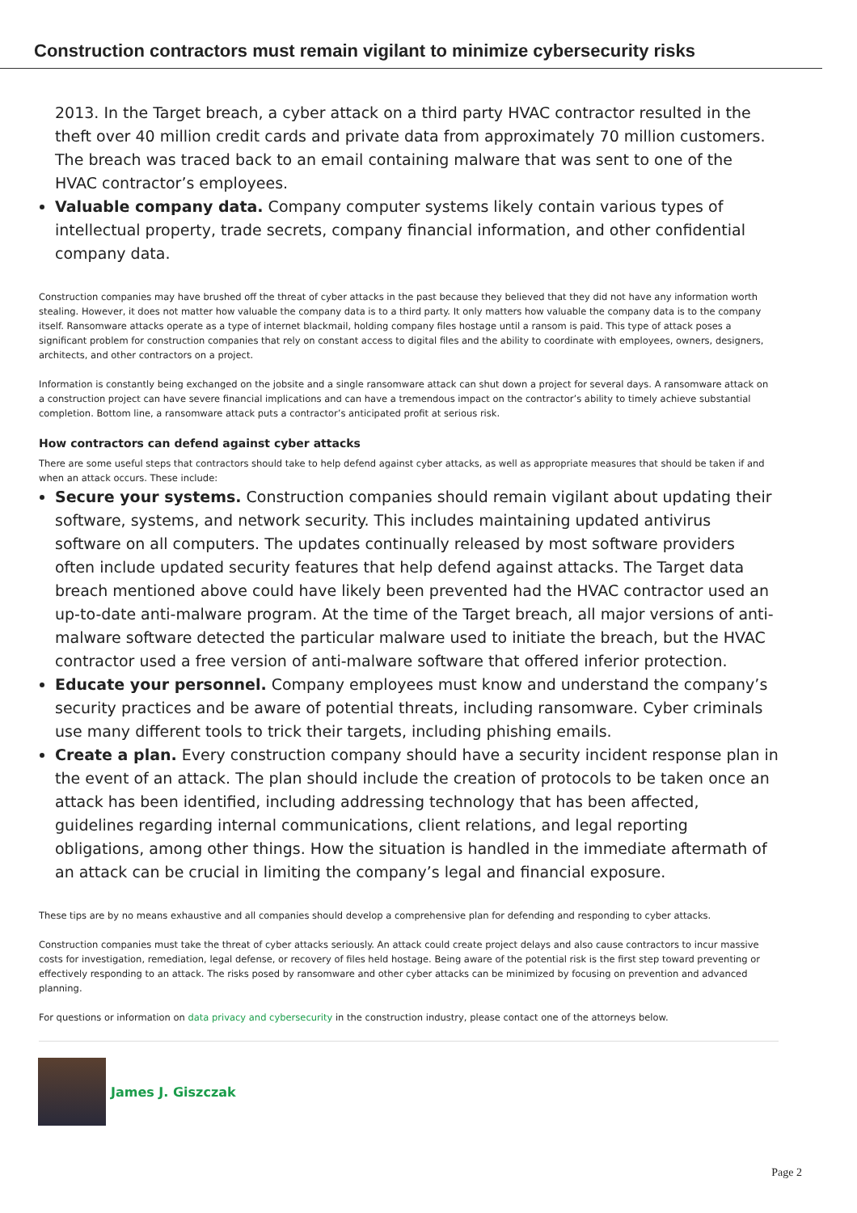Construction contractors must remain vigilant to minimize cybersecurity risks
2013. In the Target breach, a cyber attack on a third party HVAC contractor resulted in the theft over 40 million credit cards and private data from approximately 70 million customers. The breach was traced back to an email containing malware that was sent to one of the HVAC contractor’s employees.
Valuable company data. Company computer systems likely contain various types of intellectual property, trade secrets, company financial information, and other confidential company data.
Construction companies may have brushed off the threat of cyber attacks in the past because they believed that they did not have any information worth stealing. However, it does not matter how valuable the company data is to a third party. It only matters how valuable the company data is to the company itself. Ransomware attacks operate as a type of internet blackmail, holding company files hostage until a ransom is paid. This type of attack poses a significant problem for construction companies that rely on constant access to digital files and the ability to coordinate with employees, owners, designers, architects, and other contractors on a project.
Information is constantly being exchanged on the jobsite and a single ransomware attack can shut down a project for several days. A ransomware attack on a construction project can have severe financial implications and can have a tremendous impact on the contractor’s ability to timely achieve substantial completion. Bottom line, a ransomware attack puts a contractor’s anticipated profit at serious risk.
How contractors can defend against cyber attacks
There are some useful steps that contractors should take to help defend against cyber attacks, as well as appropriate measures that should be taken if and when an attack occurs. These include:
Secure your systems. Construction companies should remain vigilant about updating their software, systems, and network security. This includes maintaining updated antivirus software on all computers. The updates continually released by most software providers often include updated security features that help defend against attacks. The Target data breach mentioned above could have likely been prevented had the HVAC contractor used an up-to-date anti-malware program. At the time of the Target breach, all major versions of anti-malware software detected the particular malware used to initiate the breach, but the HVAC contractor used a free version of anti-malware software that offered inferior protection.
Educate your personnel. Company employees must know and understand the company’s security practices and be aware of potential threats, including ransomware. Cyber criminals use many different tools to trick their targets, including phishing emails.
Create a plan. Every construction company should have a security incident response plan in the event of an attack. The plan should include the creation of protocols to be taken once an attack has been identified, including addressing technology that has been affected, guidelines regarding internal communications, client relations, and legal reporting obligations, among other things. How the situation is handled in the immediate aftermath of an attack can be crucial in limiting the company’s legal and financial exposure.
These tips are by no means exhaustive and all companies should develop a comprehensive plan for defending and responding to cyber attacks.
Construction companies must take the threat of cyber attacks seriously. An attack could create project delays and also cause contractors to incur massive costs for investigation, remediation, legal defense, or recovery of files held hostage. Being aware of the potential risk is the first step toward preventing or effectively responding to an attack. The risks posed by ransomware and other cyber attacks can be minimized by focusing on prevention and advanced planning.
For questions or information on data privacy and cybersecurity in the construction industry, please contact one of the attorneys below.
James J. Giszczak
Page 2